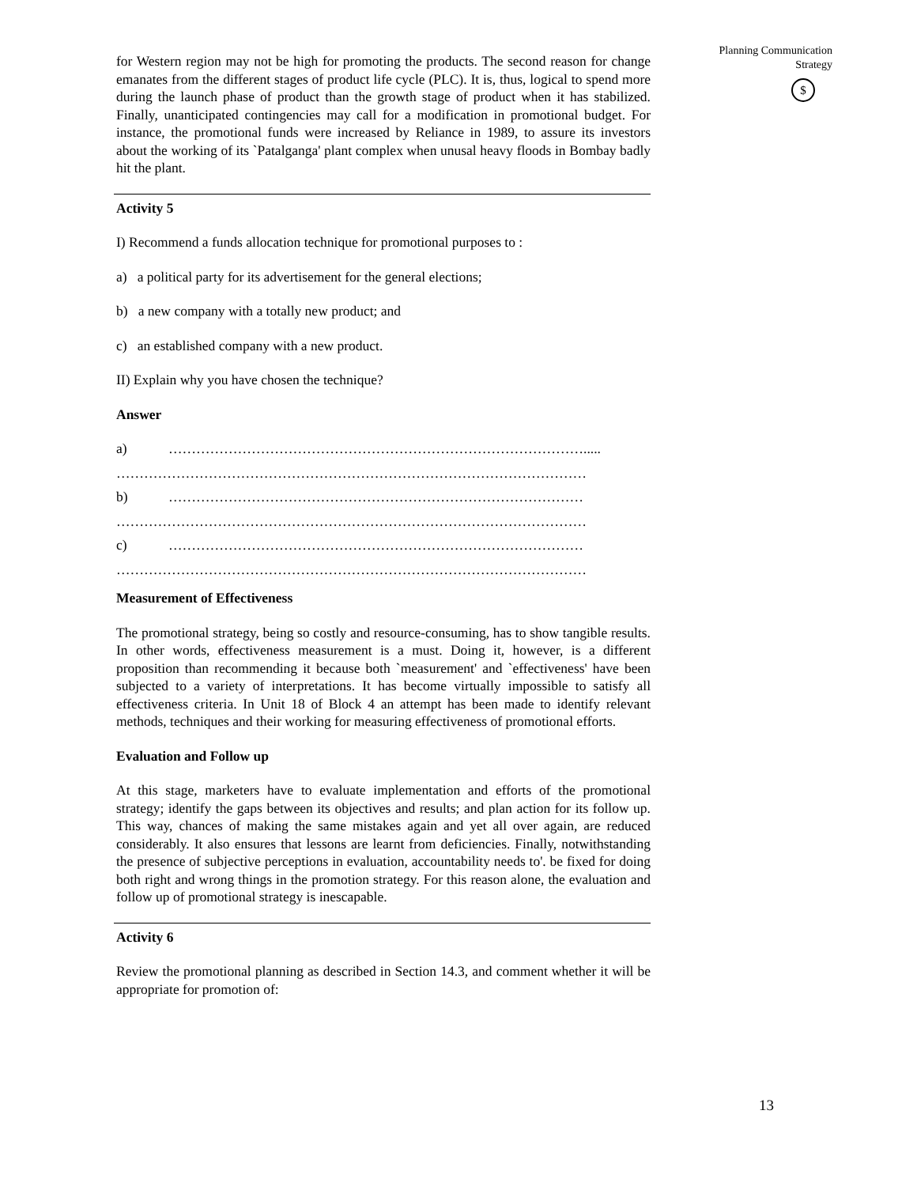for Western region may not be high for promoting the products. The second reason for change emanates from the different stages of product life cycle (PLC). It is, thus, logical to spend more during the launch phase of product than the growth stage of product when it has stabilized. Finally, unanticipated contingencies may call for a modification in promotional budget. For instance, the promotional funds were increased by Reliance in 1989, to assure its investors about the working of its `Patalganga' plant complex when unusal heavy floods in Bombay badly hit the plant.
Activity 5
I) Recommend a funds allocation technique for promotional purposes to :
a) a political party for its advertisement for the general elections;
b) a new company with a totally new product; and
c) an established company with a new product.
II) Explain why you have chosen the technique?
Answer
a) ……………………………………………………………………………….....
…………………………………………………………………………………………
b) ………………………………………………………………………………
…………………………………………………………………………………………
c) ………………………………………………………………………………
…………………………………………………………………………………………
Measurement of Effectiveness
The promotional strategy, being so costly and resource-consuming, has to show tangible results. In other words, effectiveness measurement is a must. Doing it, however, is a different proposition than recommending it because both `measurement' and `effectiveness' have been subjected to a variety of interpretations. It has become virtually impossible to satisfy all effectiveness criteria. In Unit 18 of Block 4 an attempt has been made to identify relevant methods, techniques and their working for measuring effectiveness of promotional efforts.
Evaluation and Follow up
At this stage, marketers have to evaluate implementation and efforts of the promotional strategy; identify the gaps between its objectives and results; and plan action for its follow up. This way, chances of making the same mistakes again and yet all over again, are reduced considerably. It also ensures that lessons are learnt from deficiencies. Finally, notwithstanding the presence of subjective perceptions in evaluation, accountability needs to'. be fixed for doing both right and wrong things in the promotion strategy. For this reason alone, the evaluation and follow up of promotional strategy is inescapable.
Activity 6
Review the promotional planning as described in Section 14.3, and comment whether it will be appropriate for promotion of:
Planning Communication
Strategy
$
13